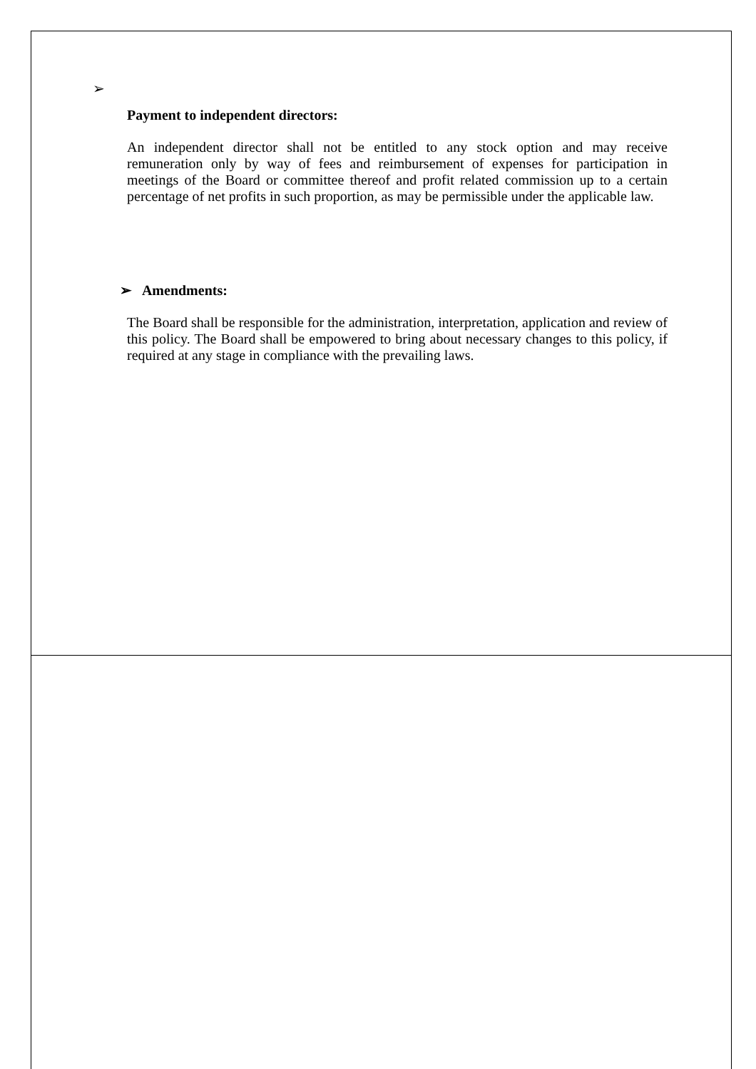➢
Payment to independent directors:
An independent director shall not be entitled to any stock option and may receive remuneration only by way of fees and reimbursement of expenses for participation in meetings of the Board or committee thereof and profit related commission up to a certain percentage of net profits in such proportion, as may be permissible under the applicable law.
➢ Amendments:
The Board shall be responsible for the administration, interpretation, application and review of this policy. The Board shall be empowered to bring about necessary changes to this policy, if required at any stage in compliance with the prevailing laws.